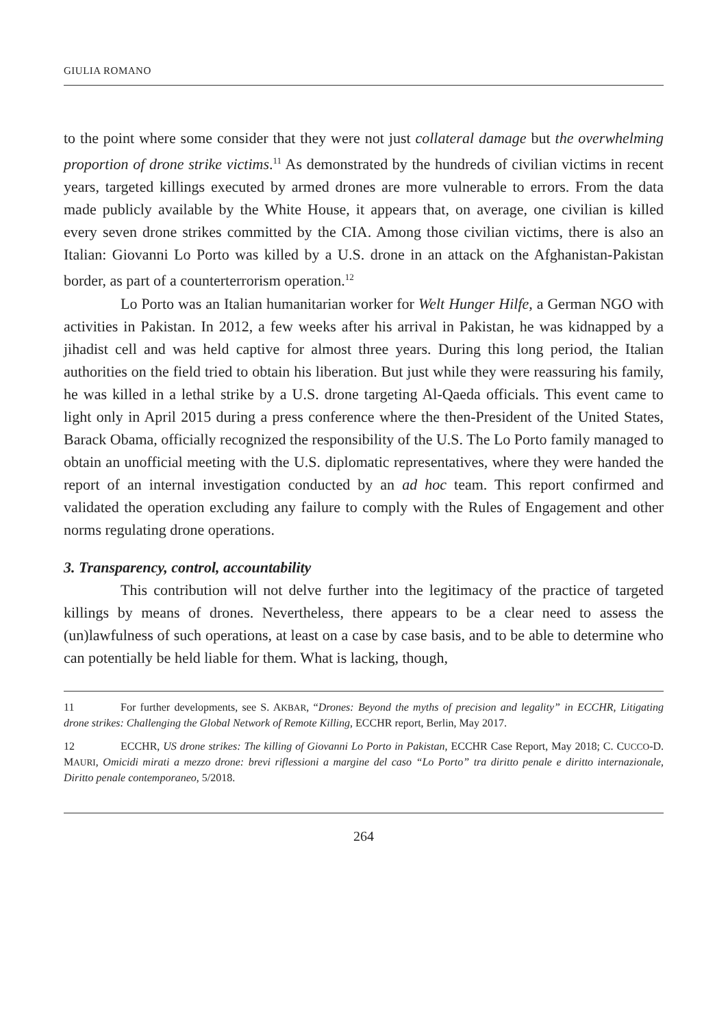GIULIA ROMANO
to the point where some consider that they were not just collateral damage but the overwhelming proportion of drone strike victims.<sup>11</sup> As demonstrated by the hundreds of civilian victims in recent years, targeted killings executed by armed drones are more vulnerable to errors. From the data made publicly available by the White House, it appears that, on average, one civilian is killed every seven drone strikes committed by the CIA. Among those civilian victims, there is also an Italian: Giovanni Lo Porto was killed by a U.S. drone in an attack on the Afghanistan-Pakistan border, as part of a counterterrorism operation.<sup>12</sup>
Lo Porto was an Italian humanitarian worker for Welt Hunger Hilfe, a German NGO with activities in Pakistan. In 2012, a few weeks after his arrival in Pakistan, he was kidnapped by a jihadist cell and was held captive for almost three years. During this long period, the Italian authorities on the field tried to obtain his liberation. But just while they were reassuring his family, he was killed in a lethal strike by a U.S. drone targeting Al-Qaeda officials. This event came to light only in April 2015 during a press conference where the then-President of the United States, Barack Obama, officially recognized the responsibility of the U.S. The Lo Porto family managed to obtain an unofficial meeting with the U.S. diplomatic representatives, where they were handed the report of an internal investigation conducted by an ad hoc team. This report confirmed and validated the operation excluding any failure to comply with the Rules of Engagement and other norms regulating drone operations.
3. Transparency, control, accountability
This contribution will not delve further into the legitimacy of the practice of targeted killings by means of drones. Nevertheless, there appears to be a clear need to assess the (un)lawfulness of such operations, at least on a case by case basis, and to be able to determine who can potentially be held liable for them. What is lacking, though,
11 For further developments, see S. AKBAR, “Drones: Beyond the myths of precision and legality” in ECCHR, Litigating drone strikes: Challenging the Global Network of Remote Killing, ECCHR report, Berlin, May 2017.
12 ECCHR, US drone strikes: The killing of Giovanni Lo Porto in Pakistan, ECCHR Case Report, May 2018; C. CUCCO-D. MAURI, Omicidi mirati a mezzo drone: brevi riflessioni a margine del caso “Lo Porto” tra diritto penale e diritto internazionale, Diritto penale contemporaneo, 5/2018.
264